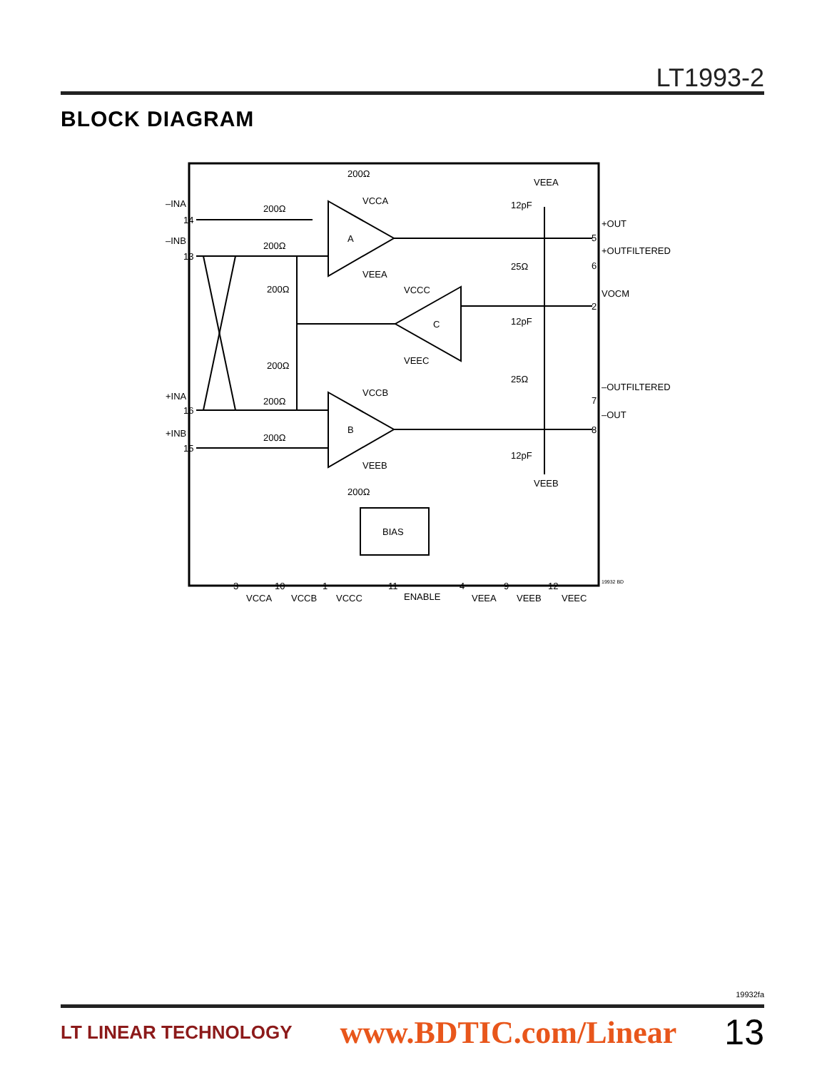LT1993-2
BLOCK DIAGRAM
–INA
–INB
+INA
+INB
+OUT
+OUTFILTERED
VOCM
–OUTFILTERED
–OUT
A
B
C
BIAS
200Ω
200Ω
200Ω
200Ω
200Ω
200Ω
200Ω
200Ω
25Ω
25Ω
12pF
12pF
12pF
VEEA
VEEB
VCCA
VEEA
VCCB
VEEB
VCCC
VEEC
14
13
16
15
5
6
2
7
8
3
10
1
11
4
9
12
VCCA
VCCB
VCCC
ENABLE
VEEA
VEEB
VEEC
19932 BD
19932fa
LT LINEAR TECHNOLOGY www.BDTIC.com/Linear 13